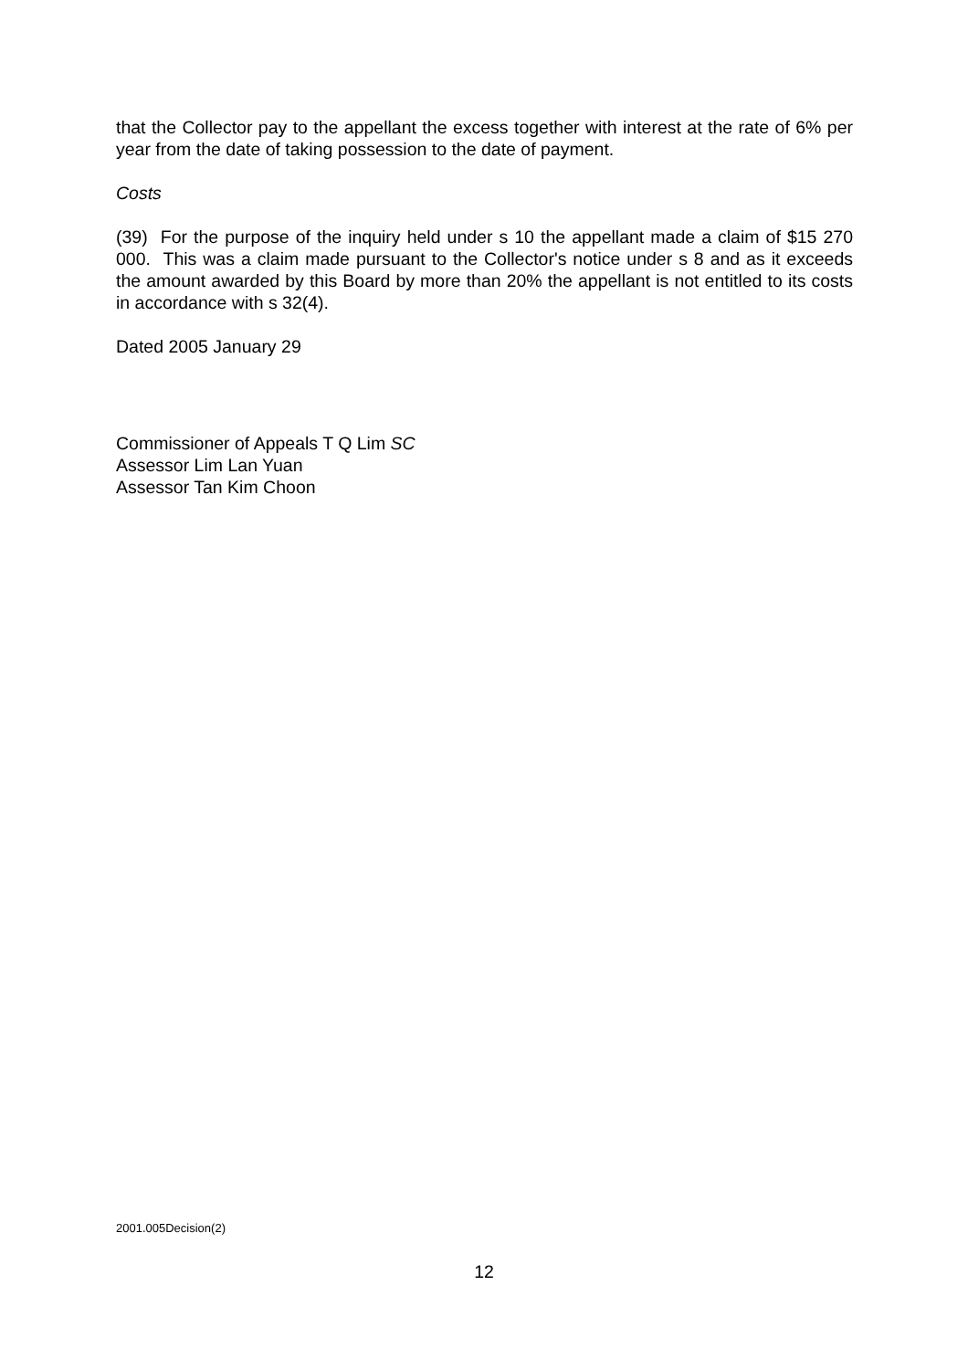that the Collector pay to the appellant the excess together with interest at the rate of 6% per year from the date of taking possession to the date of payment.
Costs
(39) For the purpose of the inquiry held under s 10 the appellant made a claim of $15 270 000. This was a claim made pursuant to the Collector's notice under s 8 and as it exceeds the amount awarded by this Board by more than 20% the appellant is not entitled to its costs in accordance with s 32(4).
Dated 2005 January 29
Commissioner of Appeals T Q Lim SC
Assessor Lim Lan Yuan
Assessor Tan Kim Choon
2001.005Decision(2)
12